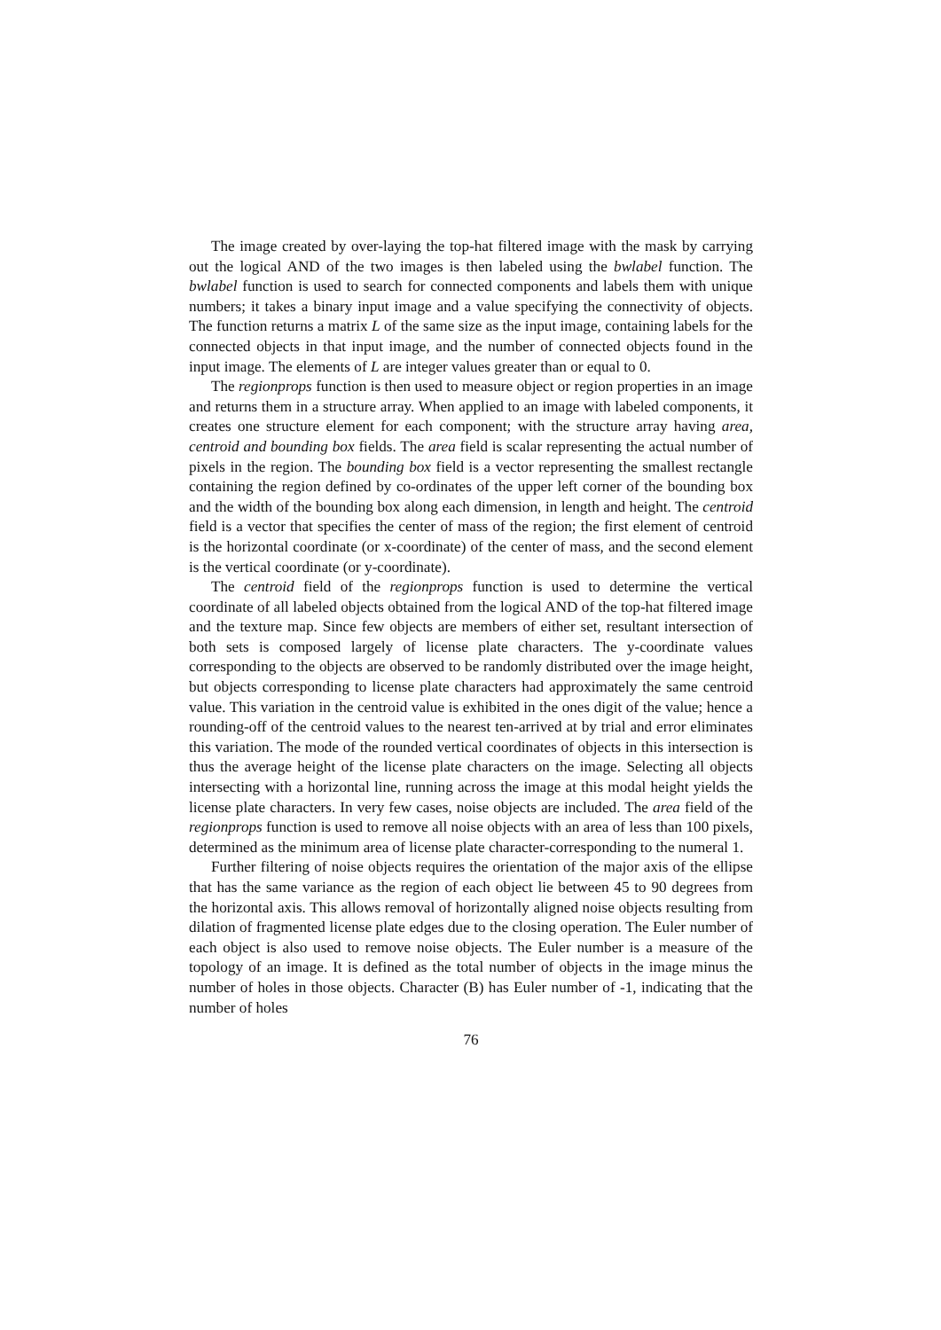The image created by over-laying the top-hat filtered image with the mask by carrying out the logical AND of the two images is then labeled using the bwlabel function. The bwlabel function is used to search for connected components and labels them with unique numbers; it takes a binary input image and a value specifying the connectivity of objects. The function returns a matrix L of the same size as the input image, containing labels for the connected objects in that input image, and the number of connected objects found in the input image. The elements of L are integer values greater than or equal to 0.
The regionprops function is then used to measure object or region properties in an image and returns them in a structure array. When applied to an image with labeled components, it creates one structure element for each component; with the structure array having area, centroid and bounding box fields. The area field is scalar representing the actual number of pixels in the region. The bounding box field is a vector representing the smallest rectangle containing the region defined by co-ordinates of the upper left corner of the bounding box and the width of the bounding box along each dimension, in length and height. The centroid field is a vector that specifies the center of mass of the region; the first element of centroid is the horizontal coordinate (or x-coordinate) of the center of mass, and the second element is the vertical coordinate (or y-coordinate).
The centroid field of the regionprops function is used to determine the vertical coordinate of all labeled objects obtained from the logical AND of the top-hat filtered image and the texture map. Since few objects are members of either set, resultant intersection of both sets is composed largely of license plate characters. The y-coordinate values corresponding to the objects are observed to be randomly distributed over the image height, but objects corresponding to license plate characters had approximately the same centroid value. This variation in the centroid value is exhibited in the ones digit of the value; hence a rounding-off of the centroid values to the nearest ten-arrived at by trial and error eliminates this variation. The mode of the rounded vertical coordinates of objects in this intersection is thus the average height of the license plate characters on the image. Selecting all objects intersecting with a horizontal line, running across the image at this modal height yields the license plate characters. In very few cases, noise objects are included. The area field of the regionprops function is used to remove all noise objects with an area of less than 100 pixels, determined as the minimum area of license plate character-corresponding to the numeral 1.
Further filtering of noise objects requires the orientation of the major axis of the ellipse that has the same variance as the region of each object lie between 45 to 90 degrees from the horizontal axis. This allows removal of horizontally aligned noise objects resulting from dilation of fragmented license plate edges due to the closing operation. The Euler number of each object is also used to remove noise objects. The Euler number is a measure of the topology of an image. It is defined as the total number of objects in the image minus the number of holes in those objects. Character (B) has Euler number of -1, indicating that the number of holes
76